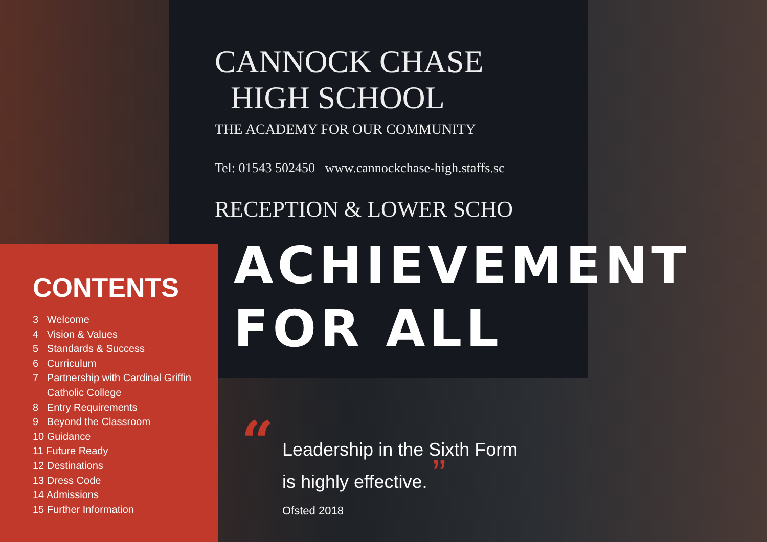CANNOCK CHASE
HIGH SCHOOL
THE ACADEMY FOR OUR COMMUNITY
Tel: 01543 502450 www.cannockchase-high.staffs.sc
RECEPTION & LOWER SCHO
CONTENTS
3 Welcome
4 Vision & Values
5 Standards & Success
6 Curriculum
7 Partnership with Cardinal Griffin
Catholic College
8 Entry Requirements
9 Beyond the Classroom
10 Guidance
11 Future Ready
12 Destinations
13 Dress Code
14 Admissions
15 Further Information
ACHIEVEMENT
FOR ALL
“Leadership in the Sixth Form
is highly effective. ”
Ofsted 2018